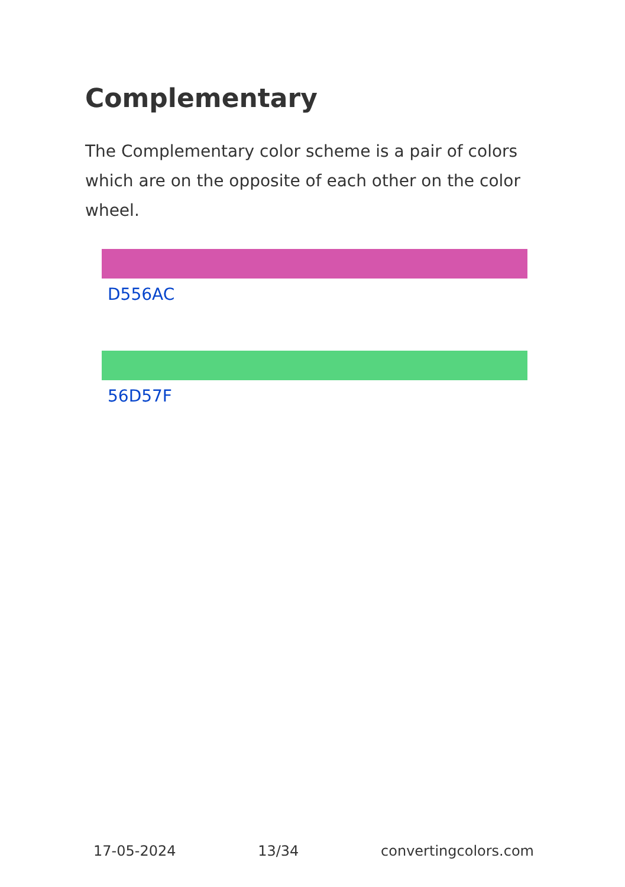Complementary
The Complementary color scheme is a pair of colors which are on the opposite of each other on the color wheel.
D556AC
56D57F
17-05-2024 13/34 convertingcolors.com